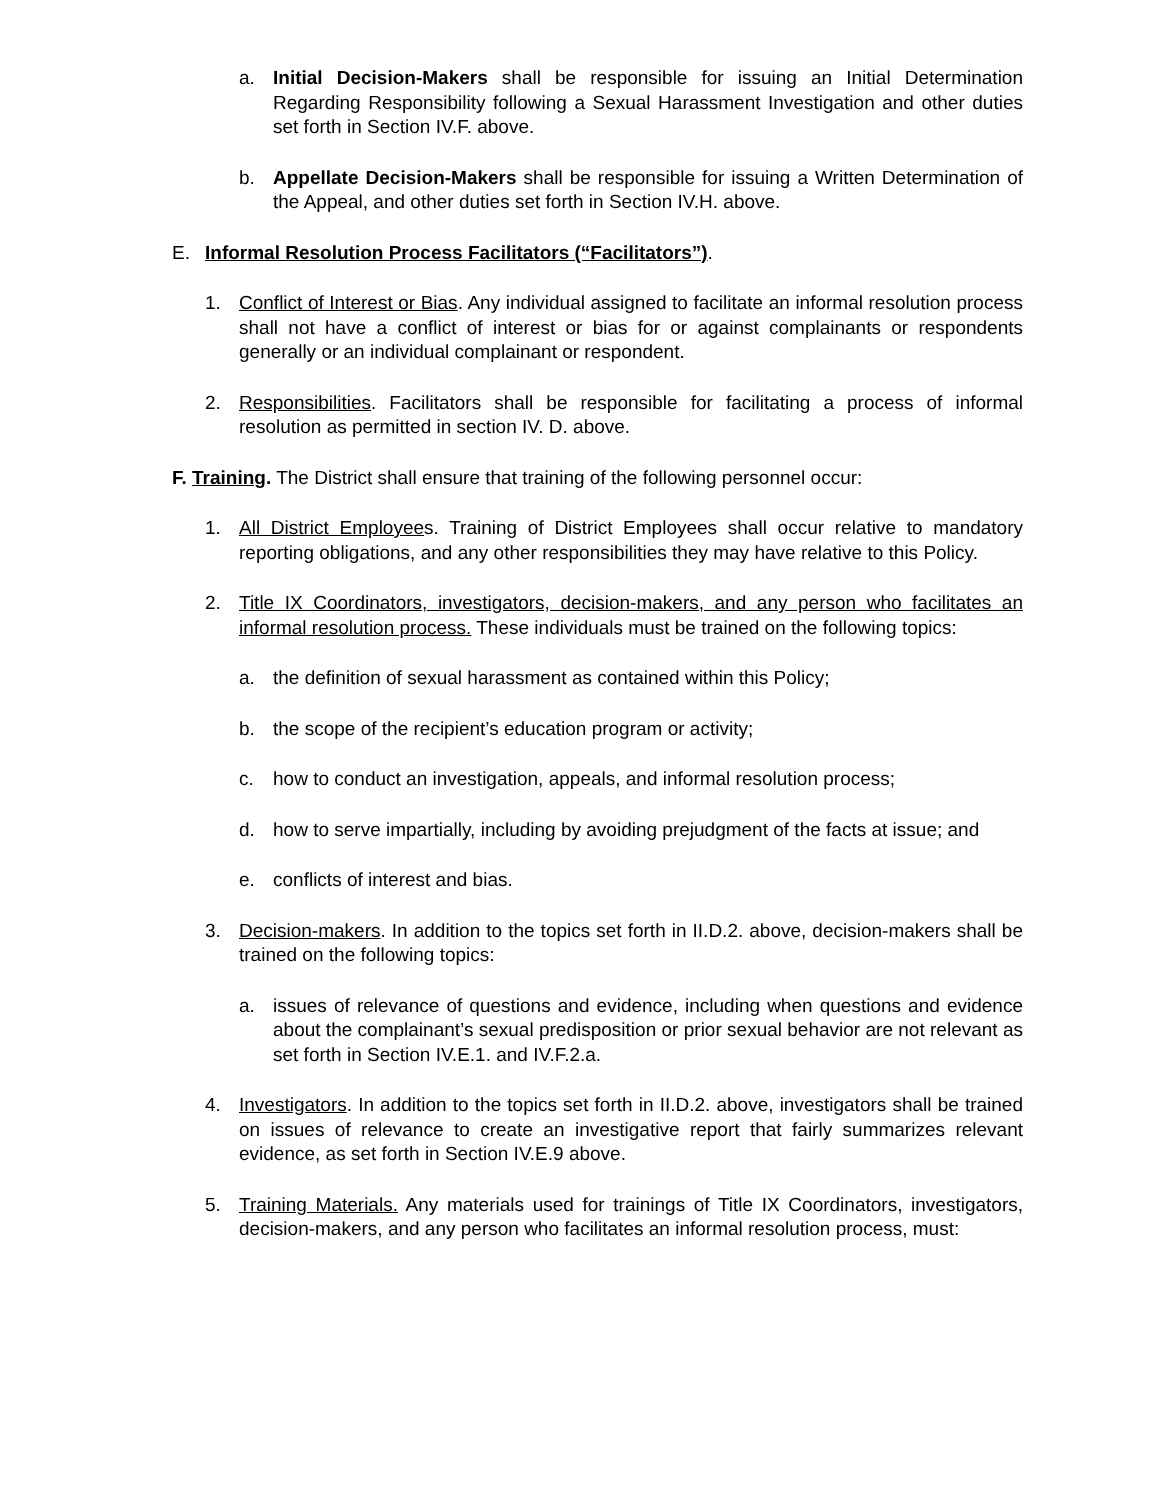a. Initial Decision-Makers shall be responsible for issuing an Initial Determination Regarding Responsibility following a Sexual Harassment Investigation and other duties set forth in Section IV.F. above.
b. Appellate Decision-Makers shall be responsible for issuing a Written Determination of the Appeal, and other duties set forth in Section IV.H. above.
E. Informal Resolution Process Facilitators (“Facilitators”).
1. Conflict of Interest or Bias. Any individual assigned to facilitate an informal resolution process shall not have a conflict of interest or bias for or against complainants or respondents generally or an individual complainant or respondent.
2. Responsibilities. Facilitators shall be responsible for facilitating a process of informal resolution as permitted in section IV. D. above.
F. Training. The District shall ensure that training of the following personnel occur:
1. All District Employees. Training of District Employees shall occur relative to mandatory reporting obligations, and any other responsibilities they may have relative to this Policy.
2. Title IX Coordinators, investigators, decision-makers, and any person who facilitates an informal resolution process. These individuals must be trained on the following topics:
a. the definition of sexual harassment as contained within this Policy;
b. the scope of the recipient’s education program or activity;
c. how to conduct an investigation, appeals, and informal resolution process;
d. how to serve impartially, including by avoiding prejudgment of the facts at issue; and
e. conflicts of interest and bias.
3. Decision-makers. In addition to the topics set forth in II.D.2. above, decision-makers shall be trained on the following topics:
a. issues of relevance of questions and evidence, including when questions and evidence about the complainant’s sexual predisposition or prior sexual behavior are not relevant as set forth in Section IV.E.1. and IV.F.2.a.
4. Investigators. In addition to the topics set forth in II.D.2. above, investigators shall be trained on issues of relevance to create an investigative report that fairly summarizes relevant evidence, as set forth in Section IV.E.9 above.
5. Training Materials. Any materials used for trainings of Title IX Coordinators, investigators, decision-makers, and any person who facilitates an informal resolution process, must: